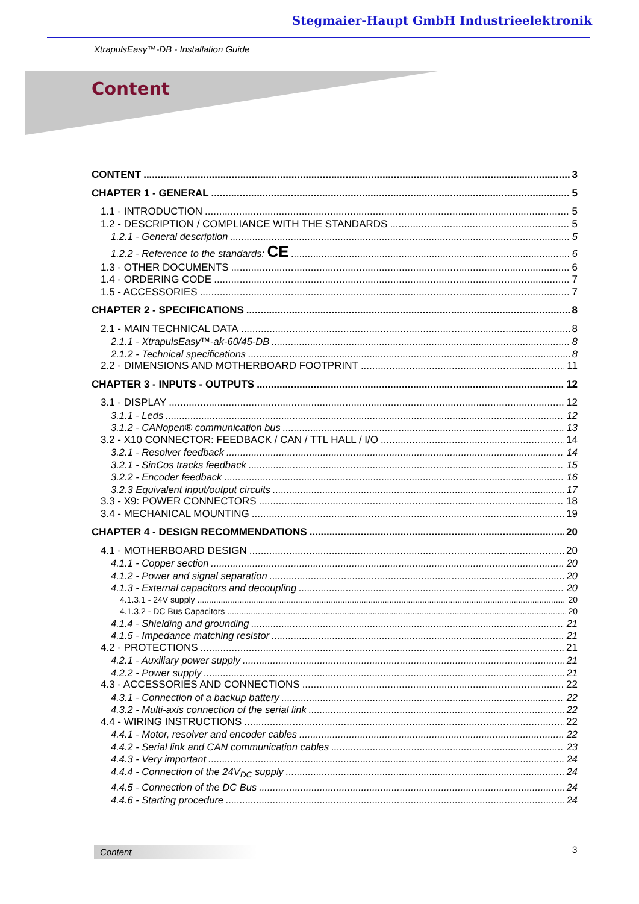Stegmaier-Haupt GmbH Industrieelektronik
XtrapulsEasy™-DB - Installation Guide
Content
CONTENT 3
CHAPTER 1 - GENERAL 5
1.1 - INTRODUCTION 5
1.2 - DESCRIPTION / COMPLIANCE WITH THE STANDARDS 5
1.2.1 - General description 5
1.2.2 - Reference to the standards: CE 6
1.3 - OTHER DOCUMENTS 6
1.4 - ORDERING CODE 7
1.5 - ACCESSORIES 7
CHAPTER 2 - SPECIFICATIONS 8
2.1 - MAIN TECHNICAL DATA 8
2.1.1 - XtrapulsEasy™-ak-60/45-DB 8
2.1.2 - Technical specifications 8
2.2 - DIMENSIONS AND MOTHERBOARD FOOTPRINT 11
CHAPTER 3 - INPUTS - OUTPUTS 12
3.1 - DISPLAY 12
3.1.1 - Leds 12
3.1.2 - CANopen® communication bus 13
3.2 - X10 CONNECTOR: FEEDBACK / CAN / TTL HALL / I/O 14
3.2.1 - Resolver feedback 14
3.2.1 - SinCos tracks feedback 15
3.2.2 - Encoder feedback 16
3.2.3 Equivalent input/output circuits 17
3.3 - X9: POWER CONNECTORS 18
3.4 - MECHANICAL MOUNTING 19
CHAPTER 4 - DESIGN RECOMMENDATIONS 20
4.1 - MOTHERBOARD DESIGN 20
4.1.1 - Copper section 20
4.1.2 - Power and signal separation 20
4.1.3 - External capacitors and decoupling 20
4.1.3.1 - 24V supply 20
4.1.3.2 - DC Bus Capacitors 20
4.1.4 - Shielding and grounding 21
4.1.5 - Impedance matching resistor 21
4.2 - PROTECTIONS 21
4.2.1 - Auxiliary power supply 21
4.2.2 - Power supply 21
4.3 - ACCESSORIES AND CONNECTIONS 22
4.3.1 - Connection of a backup battery 22
4.3.2 - Multi-axis connection of the serial link 22
4.4 - WIRING INSTRUCTIONS 22
4.4.1 - Motor, resolver and encoder cables 22
4.4.2 - Serial link and CAN communication cables 23
4.4.3 - Very important 24
4.4.4 - Connection of the 24V<sub>DC</sub> supply 24
4.4.5 - Connection of the DC Bus 24
4.4.6 - Starting procedure 24
Content 3